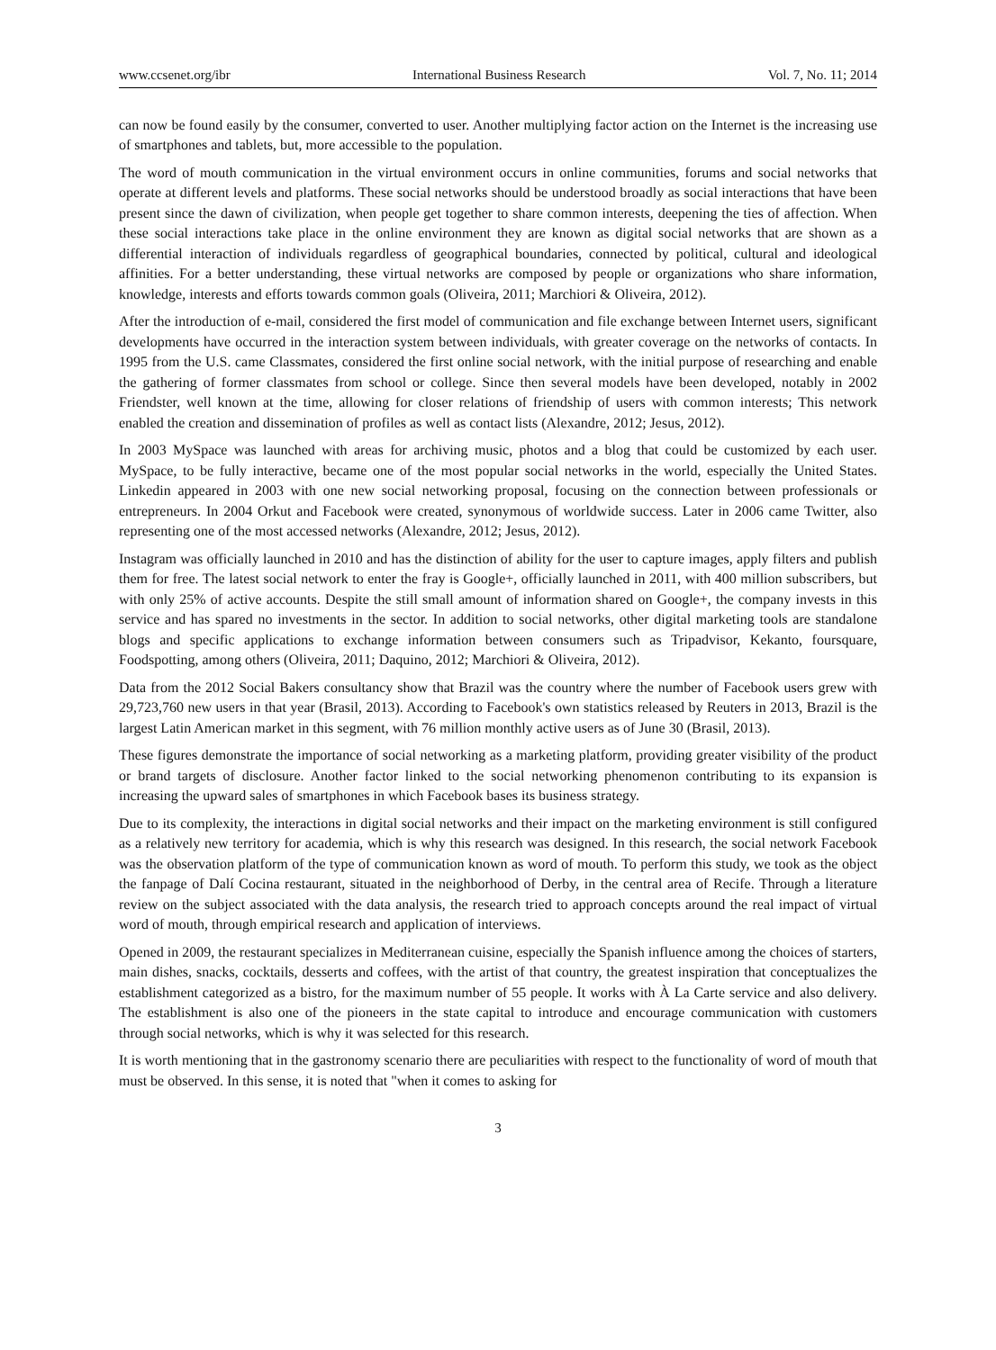www.ccsenet.org/ibr International Business Research Vol. 7, No. 11; 2014
can now be found easily by the consumer, converted to user. Another multiplying factor action on the Internet is the increasing use of smartphones and tablets, but, more accessible to the population.
The word of mouth communication in the virtual environment occurs in online communities, forums and social networks that operate at different levels and platforms. These social networks should be understood broadly as social interactions that have been present since the dawn of civilization, when people get together to share common interests, deepening the ties of affection. When these social interactions take place in the online environment they are known as digital social networks that are shown as a differential interaction of individuals regardless of geographical boundaries, connected by political, cultural and ideological affinities. For a better understanding, these virtual networks are composed by people or organizations who share information, knowledge, interests and efforts towards common goals (Oliveira, 2011; Marchiori & Oliveira, 2012).
After the introduction of e-mail, considered the first model of communication and file exchange between Internet users, significant developments have occurred in the interaction system between individuals, with greater coverage on the networks of contacts. In 1995 from the U.S. came Classmates, considered the first online social network, with the initial purpose of researching and enable the gathering of former classmates from school or college. Since then several models have been developed, notably in 2002 Friendster, well known at the time, allowing for closer relations of friendship of users with common interests; This network enabled the creation and dissemination of profiles as well as contact lists (Alexandre, 2012; Jesus, 2012).
In 2003 MySpace was launched with areas for archiving music, photos and a blog that could be customized by each user. MySpace, to be fully interactive, became one of the most popular social networks in the world, especially the United States. Linkedin appeared in 2003 with one new social networking proposal, focusing on the connection between professionals or entrepreneurs. In 2004 Orkut and Facebook were created, synonymous of worldwide success. Later in 2006 came Twitter, also representing one of the most accessed networks (Alexandre, 2012; Jesus, 2012).
Instagram was officially launched in 2010 and has the distinction of ability for the user to capture images, apply filters and publish them for free. The latest social network to enter the fray is Google+, officially launched in 2011, with 400 million subscribers, but with only 25% of active accounts. Despite the still small amount of information shared on Google+, the company invests in this service and has spared no investments in the sector. In addition to social networks, other digital marketing tools are standalone blogs and specific applications to exchange information between consumers such as Tripadvisor, Kekanto, foursquare, Foodspotting, among others (Oliveira, 2011; Daquino, 2012; Marchiori & Oliveira, 2012).
Data from the 2012 Social Bakers consultancy show that Brazil was the country where the number of Facebook users grew with 29,723,760 new users in that year (Brasil, 2013). According to Facebook's own statistics released by Reuters in 2013, Brazil is the largest Latin American market in this segment, with 76 million monthly active users as of June 30 (Brasil, 2013).
These figures demonstrate the importance of social networking as a marketing platform, providing greater visibility of the product or brand targets of disclosure. Another factor linked to the social networking phenomenon contributing to its expansion is increasing the upward sales of smartphones in which Facebook bases its business strategy.
Due to its complexity, the interactions in digital social networks and their impact on the marketing environment is still configured as a relatively new territory for academia, which is why this research was designed. In this research, the social network Facebook was the observation platform of the type of communication known as word of mouth. To perform this study, we took as the object the fanpage of Dalí Cocina restaurant, situated in the neighborhood of Derby, in the central area of Recife. Through a literature review on the subject associated with the data analysis, the research tried to approach concepts around the real impact of virtual word of mouth, through empirical research and application of interviews.
Opened in 2009, the restaurant specializes in Mediterranean cuisine, especially the Spanish influence among the choices of starters, main dishes, snacks, cocktails, desserts and coffees, with the artist of that country, the greatest inspiration that conceptualizes the establishment categorized as a bistro, for the maximum number of 55 people. It works with À La Carte service and also delivery. The establishment is also one of the pioneers in the state capital to introduce and encourage communication with customers through social networks, which is why it was selected for this research.
It is worth mentioning that in the gastronomy scenario there are peculiarities with respect to the functionality of word of mouth that must be observed. In this sense, it is noted that "when it comes to asking for
3